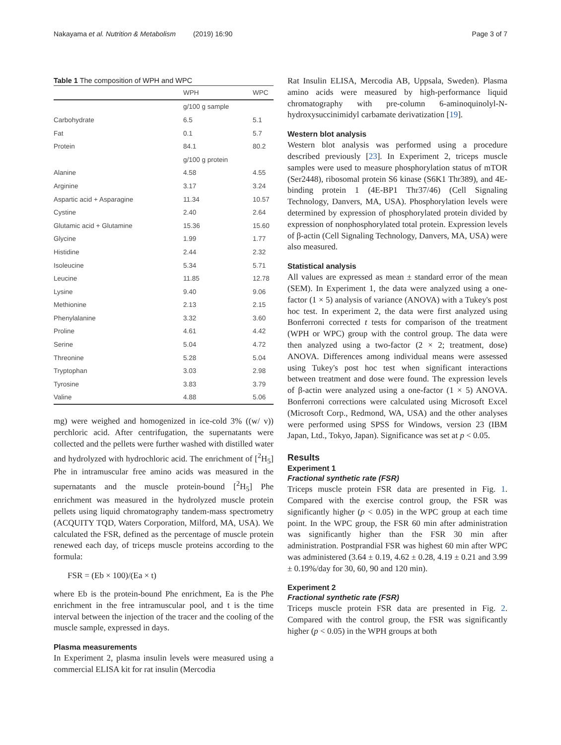Nakayama et al. Nutrition & Metabolism (2019) 16:90 Page 3 of 7
Table 1 The composition of WPH and WPC
| | WPH | WPC |
| --- | --- | --- |
| | g/100 g sample | |
| Carbohydrate | 6.5 | 5.1 |
| Fat | 0.1 | 5.7 |
| Protein | 84.1 | 80.2 |
| | g/100 g protein | |
| Alanine | 4.58 | 4.55 |
| Arginine | 3.17 | 3.24 |
| Aspartic acid + Asparagine | 11.34 | 10.57 |
| Cystine | 2.40 | 2.64 |
| Glutamic acid + Glutamine | 15.36 | 15.60 |
| Glycine | 1.99 | 1.77 |
| Histidine | 2.44 | 2.32 |
| Isoleucine | 5.34 | 5.71 |
| Leucine | 11.85 | 12.78 |
| Lysine | 9.40 | 9.06 |
| Methionine | 2.13 | 2.15 |
| Phenylalanine | 3.32 | 3.60 |
| Proline | 4.61 | 4.42 |
| Serine | 5.04 | 4.72 |
| Threonine | 5.28 | 5.04 |
| Tryptophan | 3.03 | 2.98 |
| Tyrosine | 3.83 | 3.79 |
| Valine | 4.88 | 5.06 |
mg) were weighed and homogenized in ice-cold 3% ((w/ v)) perchloric acid. After centrifugation, the supernatants were collected and the pellets were further washed with distilled water and hydrolyzed with hydrochloric acid. The enrichment of [<sup>2</sup>H<sub>5</sub>] Phe in intramuscular free amino acids was measured in the supernatants and the muscle protein-bound [<sup>2</sup>H<sub>5</sub>] Phe enrichment was measured in the hydrolyzed muscle protein pellets using liquid chromatography tandem-mass spectrometry (ACQUITY TQD, Waters Corporation, Milford, MA, USA). We calculated the FSR, defined as the percentage of muscle protein renewed each day, of triceps muscle proteins according to the formula:
FSR = (Eb × 100)/(Ea × t)
where Eb is the protein-bound Phe enrichment, Ea is the Phe enrichment in the free intramuscular pool, and t is the time interval between the injection of the tracer and the cooling of the muscle sample, expressed in days.
Plasma measurements
In Experiment 2, plasma insulin levels were measured using a commercial ELISA kit for rat insulin (Mercodia
Rat Insulin ELISA, Mercodia AB, Uppsala, Sweden). Plasma amino acids were measured by high-performance liquid chromatography with pre-column 6-aminoquinolyl-N-hydroxysuccinimidyl carbamate derivatization [19].
Western blot analysis
Western blot analysis was performed using a procedure described previously [23]. In Experiment 2, triceps muscle samples were used to measure phosphorylation status of mTOR (Ser2448), ribosomal protein S6 kinase (S6K1 Thr389), and 4E-binding protein 1 (4E-BP1 Thr37/46) (Cell Signaling Technology, Danvers, MA, USA). Phosphorylation levels were determined by expression of phosphorylated protein divided by expression of nonphosphorylated total protein. Expression levels of β-actin (Cell Signaling Technology, Danvers, MA, USA) were also measured.
Statistical analysis
All values are expressed as mean ± standard error of the mean (SEM). In Experiment 1, the data were analyzed using a one-factor (1 × 5) analysis of variance (ANOVA) with a Tukey's post hoc test. In experiment 2, the data were first analyzed using Bonferroni corrected t tests for comparison of the treatment (WPH or WPC) group with the control group. The data were then analyzed using a two-factor (2 × 2; treatment, dose) ANOVA. Differences among individual means were assessed using Tukey's post hoc test when significant interactions between treatment and dose were found. The expression levels of β-actin were analyzed using a one-factor (1 × 5) ANOVA. Bonferroni corrections were calculated using Microsoft Excel (Microsoft Corp., Redmond, WA, USA) and the other analyses were performed using SPSS for Windows, version 23 (IBM Japan, Ltd., Tokyo, Japan). Significance was set at p < 0.05.
Results
Experiment 1
Fractional synthetic rate (FSR)
Triceps muscle protein FSR data are presented in Fig. 1. Compared with the exercise control group, the FSR was significantly higher (p < 0.05) in the WPC group at each time point. In the WPC group, the FSR 60 min after administration was significantly higher than the FSR 30 min after administration. Postprandial FSR was highest 60 min after WPC was administered (3.64 ± 0.19, 4.62 ± 0.28, 4.19 ± 0.21 and 3.99 ± 0.19%/day for 30, 60, 90 and 120 min).
Experiment 2
Fractional synthetic rate (FSR)
Triceps muscle protein FSR data are presented in Fig. 2. Compared with the control group, the FSR was significantly higher (p < 0.05) in the WPH groups at both